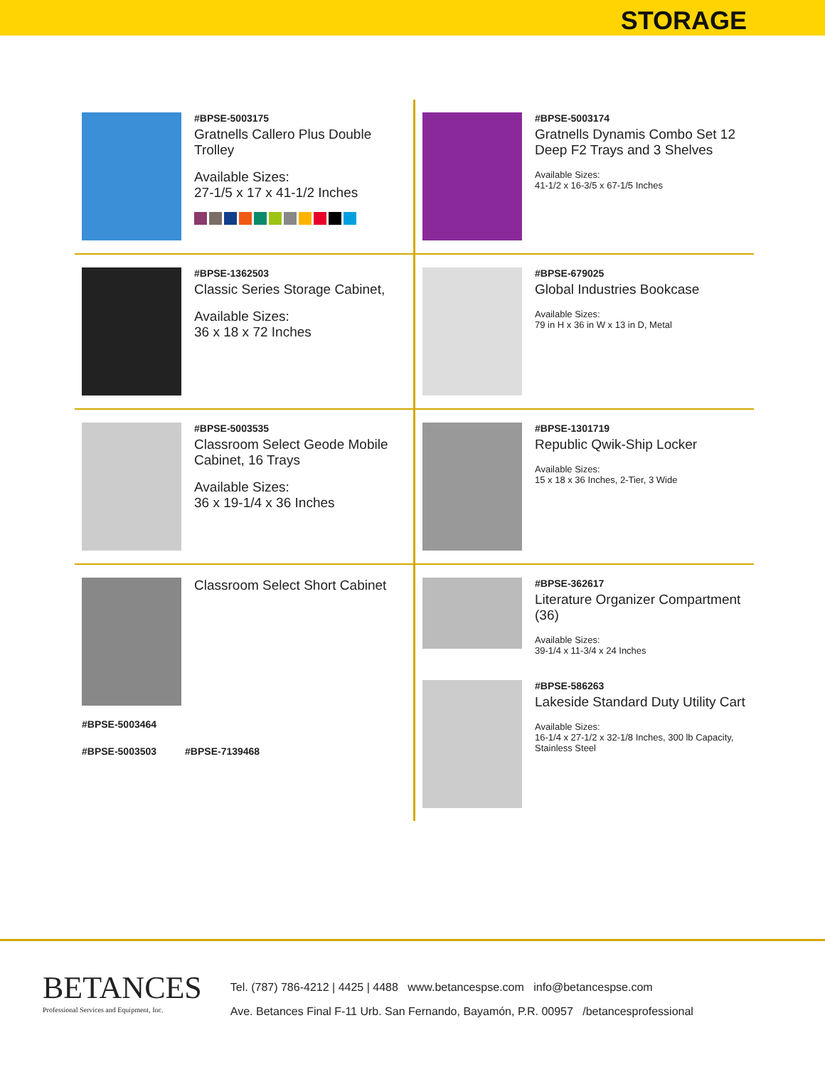STORAGE
#BPSE-5003175
Gratnells Callero Plus Double Trolley
Available Sizes:
27-1/5 x 17 x 41-1/2 Inches
#BPSE-5003174
Gratnells Dynamis Combo Set 12 Deep F2 Trays and 3 Shelves
Available Sizes:
41-1/2 x 16-3/5 x 67-1/5 Inches
#BPSE-1362503
Classic Series Storage Cabinet,
Available Sizes:
36 x 18 x 72 Inches
#BPSE-679025
Global Industries Bookcase
Available Sizes:
79 in H x 36 in W x 13 in D, Metal
#BPSE-5003535
Classroom Select Geode Mobile Cabinet, 16 Trays
Available Sizes:
36 x 19-1/4 x 36 Inches
#BPSE-1301719
Republic Qwik-Ship Locker
Available Sizes:
15 x 18 x 36 Inches, 2-Tier, 3 Wide
Classroom Select Short Cabinet
#BPSE-5003464
#BPSE-5003503 #BPSE-7139468
#BPSE-362617
Literature Organizer Compartment (36)
Available Sizes:
39-1/4 x 11-3/4 x 24 Inches
#BPSE-586263
Lakeside Standard Duty Utility Cart
Available Sizes:
16-1/4 x 27-1/2 x 32-1/8 Inches, 300 lb Capacity, Stainless Steel
BETANCES
Professional Services and Equipment, Inc.
Tel. (787) 786-4212 | 4425 | 4488 www.betancespse.com info@betancespse.com
Ave. Betances Final F-11 Urb. San Fernando, Bayamón, P.R. 00957 /betancesprofessional